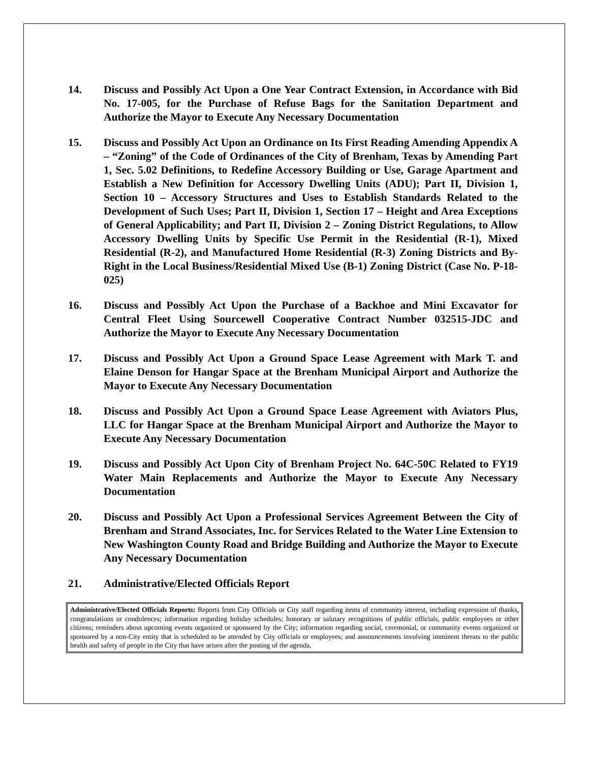14. Discuss and Possibly Act Upon a One Year Contract Extension, in Accordance with Bid No. 17-005, for the Purchase of Refuse Bags for the Sanitation Department and Authorize the Mayor to Execute Any Necessary Documentation
15. Discuss and Possibly Act Upon an Ordinance on Its First Reading Amending Appendix A – “Zoning” of the Code of Ordinances of the City of Brenham, Texas by Amending Part 1, Sec. 5.02 Definitions, to Redefine Accessory Building or Use, Garage Apartment and Establish a New Definition for Accessory Dwelling Units (ADU); Part II, Division 1, Section 10 – Accessory Structures and Uses to Establish Standards Related to the Development of Such Uses; Part II, Division 1, Section 17 – Height and Area Exceptions of General Applicability; and Part II, Division 2 – Zoning District Regulations, to Allow Accessory Dwelling Units by Specific Use Permit in the Residential (R-1), Mixed Residential (R-2), and Manufactured Home Residential (R-3) Zoning Districts and By-Right in the Local Business/Residential Mixed Use (B-1) Zoning District (Case No. P-18-025)
16. Discuss and Possibly Act Upon the Purchase of a Backhoe and Mini Excavator for Central Fleet Using Sourcewell Cooperative Contract Number 032515-JDC and Authorize the Mayor to Execute Any Necessary Documentation
17. Discuss and Possibly Act Upon a Ground Space Lease Agreement with Mark T. and Elaine Denson for Hangar Space at the Brenham Municipal Airport and Authorize the Mayor to Execute Any Necessary Documentation
18. Discuss and Possibly Act Upon a Ground Space Lease Agreement with Aviators Plus, LLC for Hangar Space at the Brenham Municipal Airport and Authorize the Mayor to Execute Any Necessary Documentation
19. Discuss and Possibly Act Upon City of Brenham Project No. 64C-50C Related to FY19 Water Main Replacements and Authorize the Mayor to Execute Any Necessary Documentation
20. Discuss and Possibly Act Upon a Professional Services Agreement Between the City of Brenham and Strand Associates, Inc. for Services Related to the Water Line Extension to New Washington County Road and Bridge Building and Authorize the Mayor to Execute Any Necessary Documentation
21. Administrative/Elected Officials Report
Administrative/Elected Officials Reports: Reports from City Officials or City staff regarding items of community interest, including expression of thanks, congratulations or condolences; information regarding holiday schedules; honorary or salutary recognitions of public officials, public employees or other citizens; reminders about upcoming events organized or sponsored by the City; information regarding social, ceremonial, or community events organized or sponsored by a non-City entity that is scheduled to be attended by City officials or employees; and announcements involving imminent threats to the public health and safety of people in the City that have arisen after the posting of the agenda.